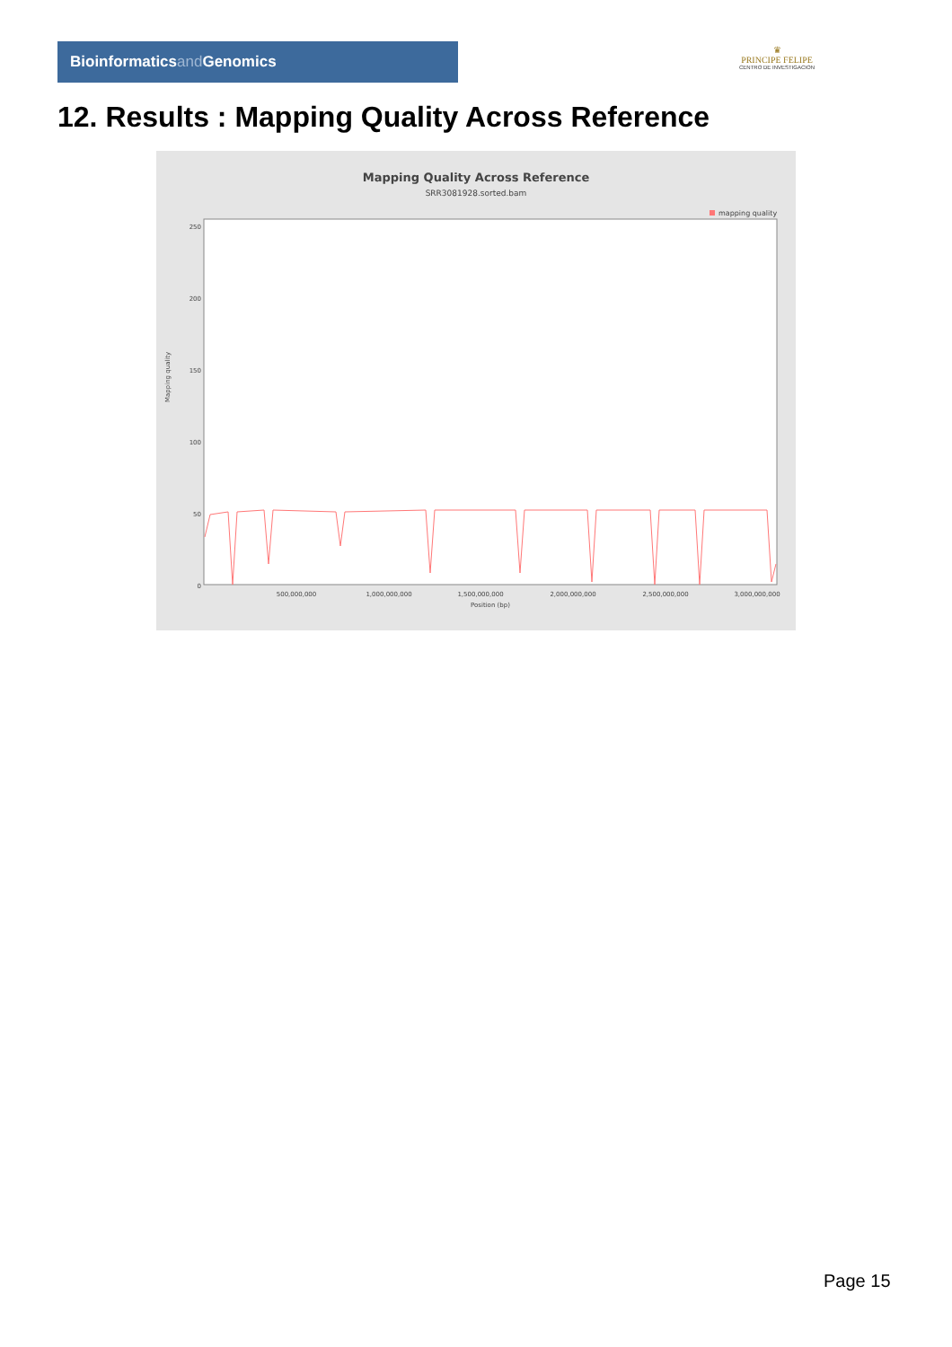Bioinformaticsand Genomics
♛
PRINCIPE FELIPE
CENTRO DE INVESTIGACION
12. Results : Mapping Quality Across Reference
Mapping Quality Across Reference
SRR3081928.sorted.bam
mapping quality
0
50
100
150
200
250
Mapping quality
500,000,000
1,000,000,000
1,500,000,000
2,000,000,000
2,500,000,000
3,000,000,000
Position (bp)
Page 15